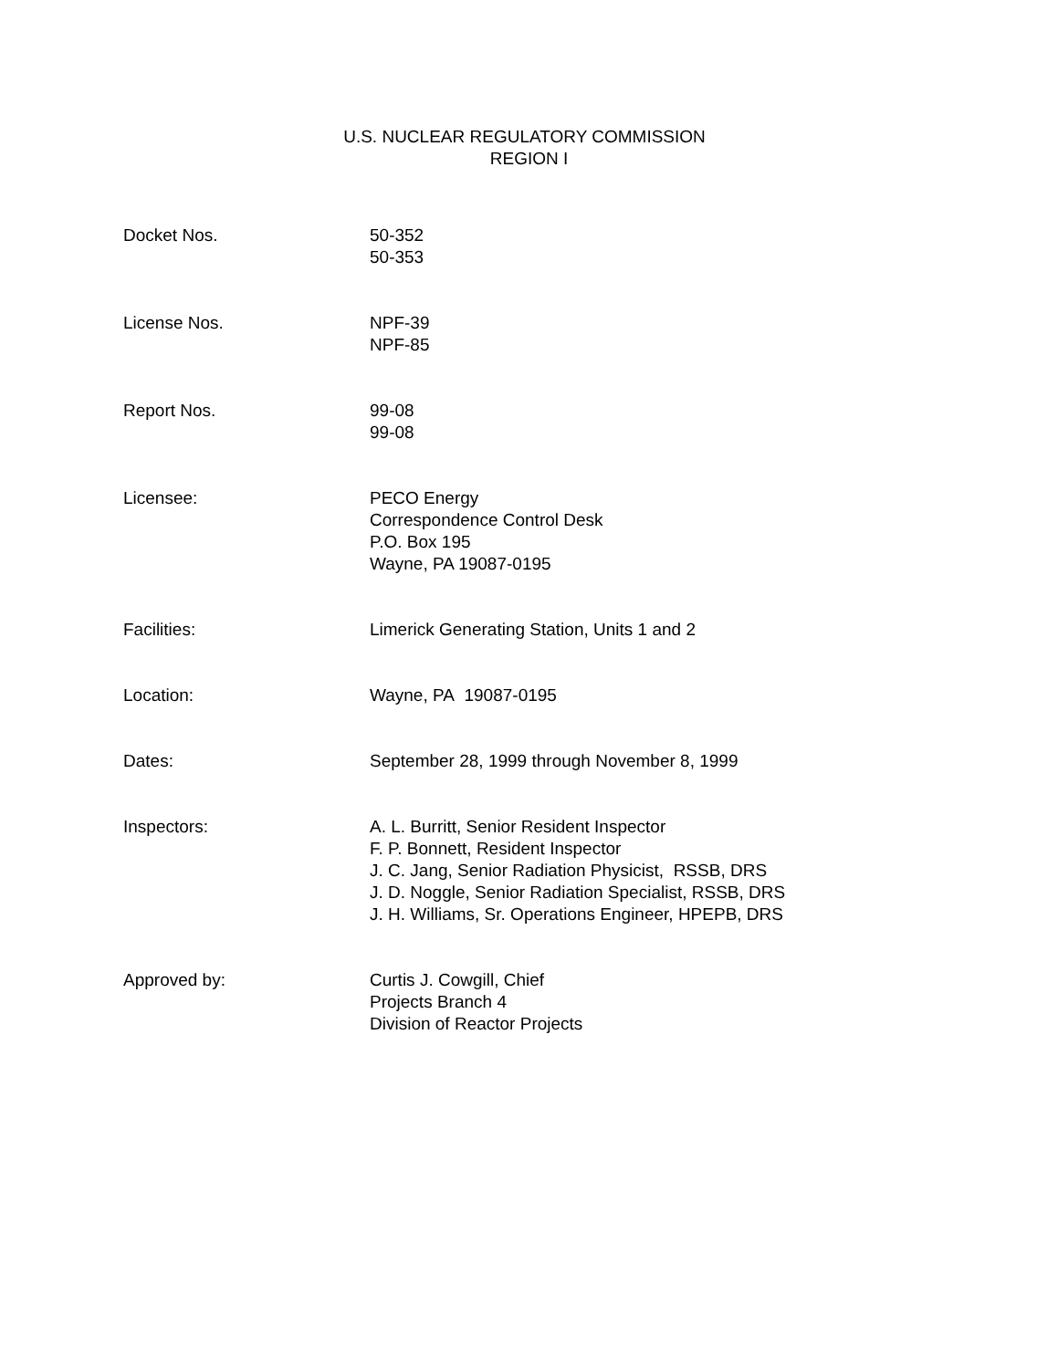U.S. NUCLEAR REGULATORY COMMISSION
REGION I
| Docket Nos. | 50-352 50-353 |
| License Nos. | NPF-39 NPF-85 |
| Report Nos. | 99-08 99-08 |
| Licensee: | PECO Energy Correspondence Control Desk P.O. Box 195 Wayne, PA 19087-0195 |
| Facilities: | Limerick Generating Station, Units 1 and 2 |
| Location: | Wayne, PA 19087-0195 |
| Dates: | September 28, 1999 through November 8, 1999 |
| Inspectors: | A. L. Burritt, Senior Resident Inspector F. P. Bonnett, Resident Inspector J. C. Jang, Senior Radiation Physicist, RSSB, DRS J. D. Noggle, Senior Radiation Specialist, RSSB, DRS J. H. Williams, Sr. Operations Engineer, HPEPB, DRS |
| Approved by: | Curtis J. Cowgill, Chief Projects Branch 4 Division of Reactor Projects |